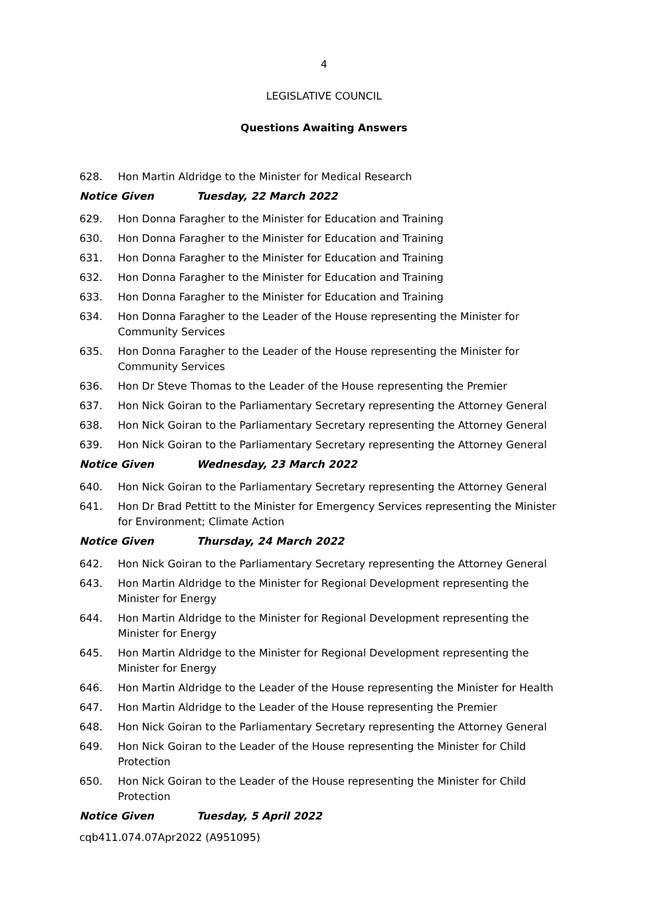4
LEGISLATIVE COUNCIL
Questions Awaiting Answers
628. Hon Martin Aldridge to the Minister for Medical Research
Notice Given Tuesday, 22 March 2022
629. Hon Donna Faragher to the Minister for Education and Training
630. Hon Donna Faragher to the Minister for Education and Training
631. Hon Donna Faragher to the Minister for Education and Training
632. Hon Donna Faragher to the Minister for Education and Training
633. Hon Donna Faragher to the Minister for Education and Training
634. Hon Donna Faragher to the Leader of the House representing the Minister for
Community Services
635. Hon Donna Faragher to the Leader of the House representing the Minister for
Community Services
636. Hon Dr Steve Thomas to the Leader of the House representing the Premier
637. Hon Nick Goiran to the Parliamentary Secretary representing the Attorney General
638. Hon Nick Goiran to the Parliamentary Secretary representing the Attorney General
639. Hon Nick Goiran to the Parliamentary Secretary representing the Attorney General
Notice Given Wednesday, 23 March 2022
640. Hon Nick Goiran to the Parliamentary Secretary representing the Attorney General
641. Hon Dr Brad Pettitt to the Minister for Emergency Services representing the Minister for Environment; Climate Action
Notice Given Thursday, 24 March 2022
642. Hon Nick Goiran to the Parliamentary Secretary representing the Attorney General
643. Hon Martin Aldridge to the Minister for Regional Development representing the Minister for Energy
644. Hon Martin Aldridge to the Minister for Regional Development representing the Minister for Energy
645. Hon Martin Aldridge to the Minister for Regional Development representing the Minister for Energy
646. Hon Martin Aldridge to the Leader of the House representing the Minister for Health
647. Hon Martin Aldridge to the Leader of the House representing the Premier
648. Hon Nick Goiran to the Parliamentary Secretary representing the Attorney General
649. Hon Nick Goiran to the Leader of the House representing the Minister for Child
Protection
650. Hon Nick Goiran to the Leader of the House representing the Minister for Child
Protection
Notice Given Tuesday, 5 April 2022
cqb411.074.07Apr2022 (A951095)